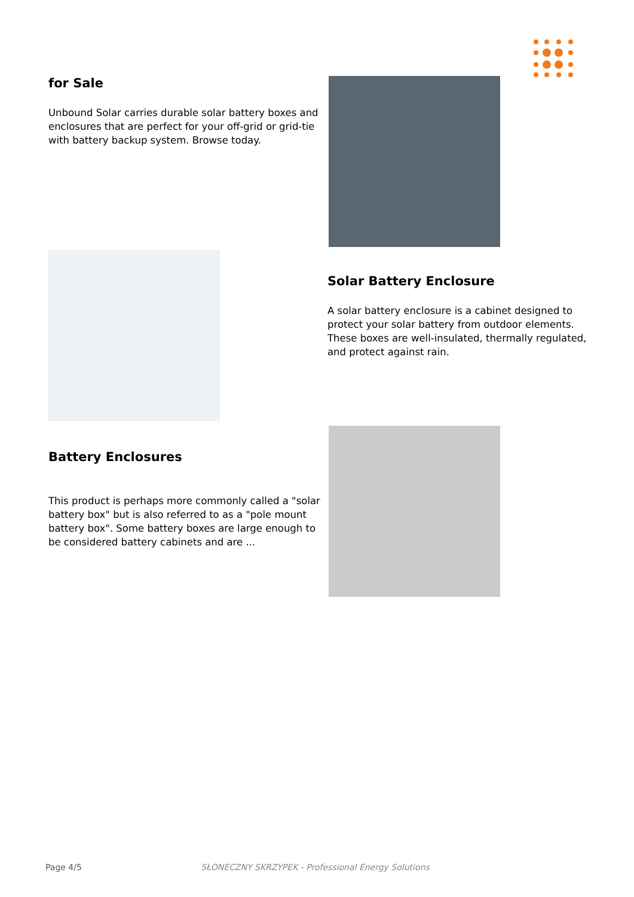for Sale
Unbound Solar carries durable solar battery boxes and enclosures that are perfect for your off-grid or grid-tie with battery backup system. Browse today.
Solar Battery Enclosure
A solar battery enclosure is a cabinet designed to protect your solar battery from outdoor elements. These boxes are well-insulated, thermally regulated, and protect against rain.
Battery Enclosures
This product is perhaps more commonly called a "solar battery box" but is also referred to as a "pole mount battery box". Some battery boxes are large enough to be considered battery cabinets and are ...
Page 4/5
SŁONECZNY SKRZYPEK - Professional Energy Solutions